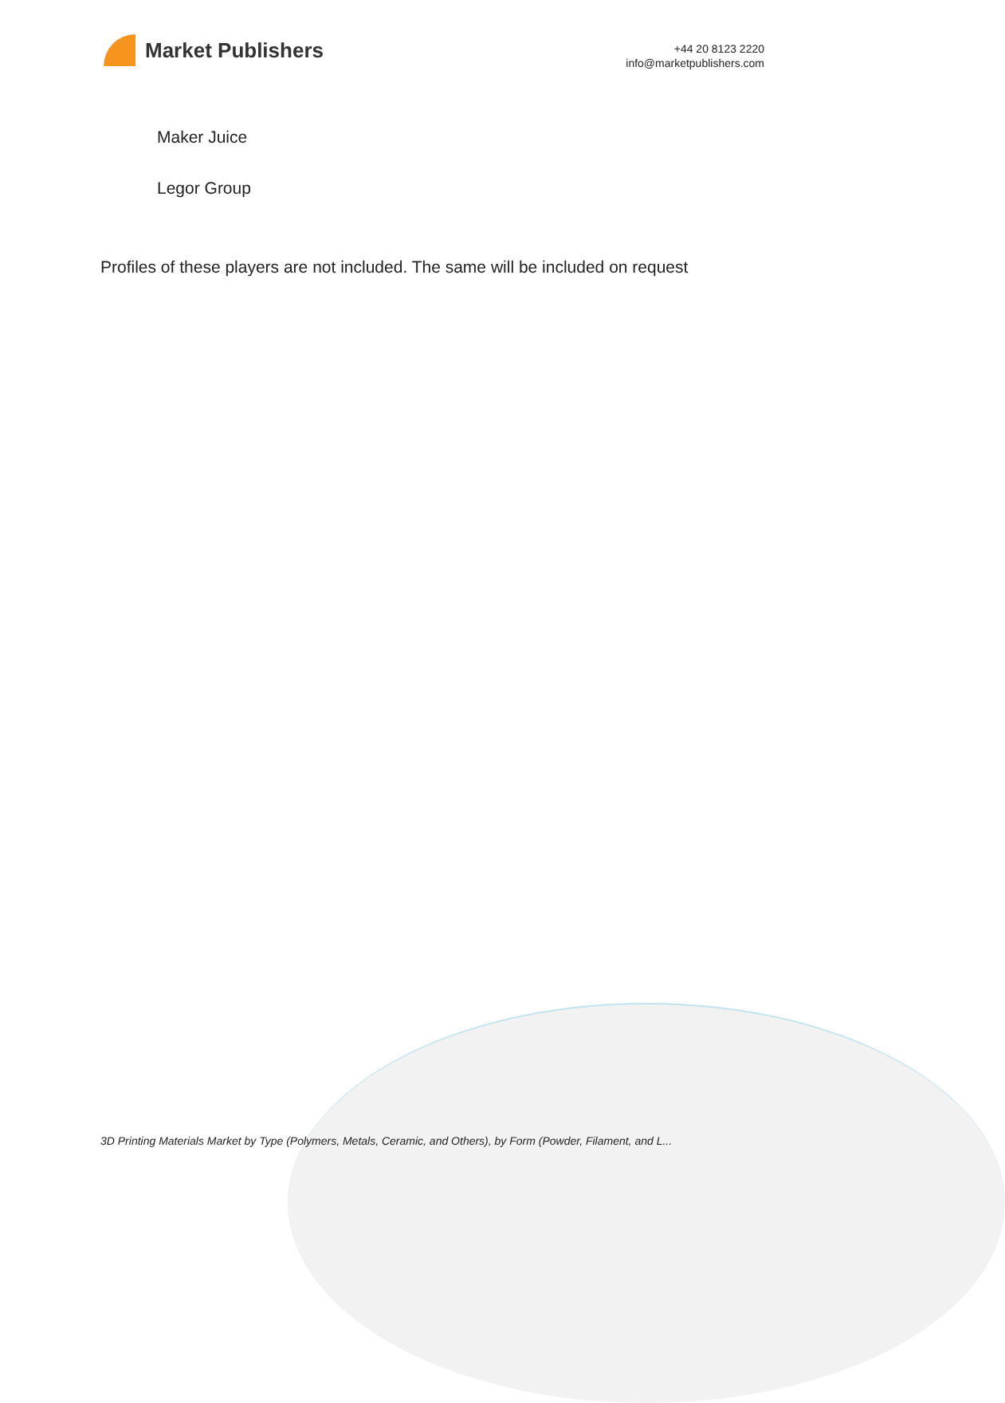Market Publishers
+44 20 8123 2220
info@marketpublishers.com
Maker Juice
Legor Group
Profiles of these players are not included. The same will be included on request
3D Printing Materials Market by Type (Polymers, Metals, Ceramic, and Others), by Form (Powder, Filament, and L...